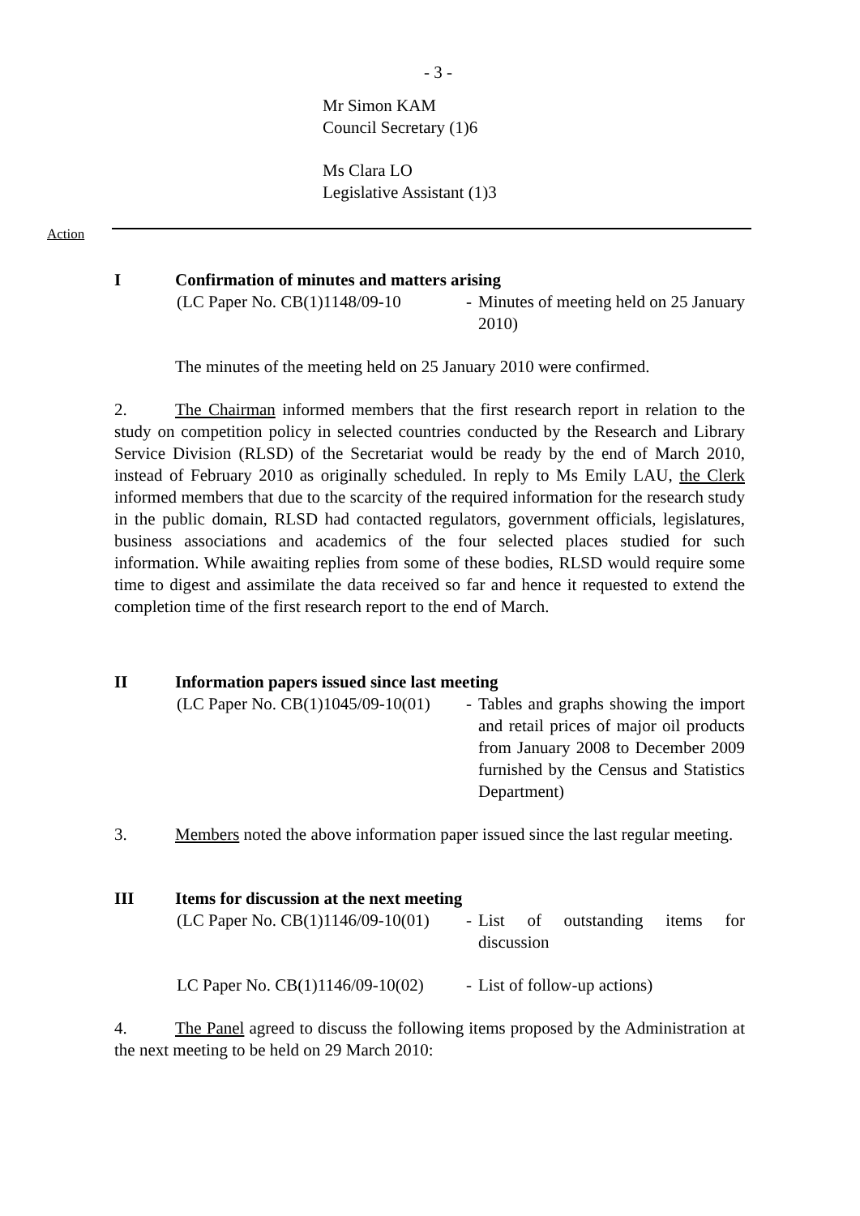- 3 -
Mr Simon KAM
Council Secretary (1)6
Ms Clara LO
Legislative Assistant (1)3
Action
I Confirmation of minutes and matters arising
(LC Paper No. CB(1)1148/09-10
- Minutes of meeting held on 25 January 2010)
The minutes of the meeting held on 25 January 2010 were confirmed.
2. The Chairman informed members that the first research report in relation to the study on competition policy in selected countries conducted by the Research and Library Service Division (RLSD) of the Secretariat would be ready by the end of March 2010, instead of February 2010 as originally scheduled. In reply to Ms Emily LAU, the Clerk informed members that due to the scarcity of the required information for the research study in the public domain, RLSD had contacted regulators, government officials, legislatures, business associations and academics of the four selected places studied for such information. While awaiting replies from some of these bodies, RLSD would require some time to digest and assimilate the data received so far and hence it requested to extend the completion time of the first research report to the end of March.
II Information papers issued since last meeting
(LC Paper No. CB(1)1045/09-10(01)
- Tables and graphs showing the import and retail prices of major oil products from January 2008 to December 2009 furnished by the Census and Statistics Department)
3. Members noted the above information paper issued since the last regular meeting.
III Items for discussion at the next meeting
(LC Paper No. CB(1)1146/09-10(01)
- List of outstanding items for discussion
LC Paper No. CB(1)1146/09-10(02)
- List of follow-up actions)
4. The Panel agreed to discuss the following items proposed by the Administration at the next meeting to be held on 29 March 2010: